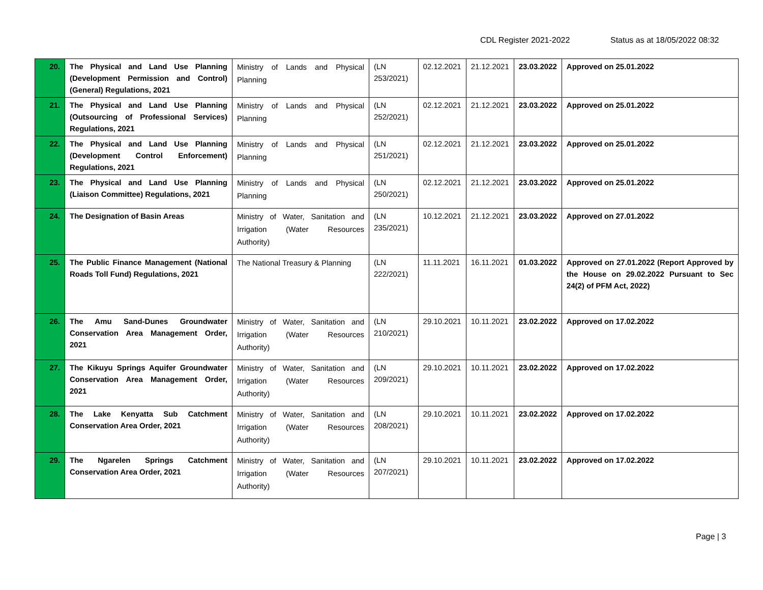CDL Register 2021-2022 Status as at 18/05/2022 08:32
| 20. | The Physical and Land Use Planning (Development Permission and Control) (General) Regulations, 2021 | Ministry of Lands and Physical Planning | (LN 253/2021) | 02.12.2021 | 21.12.2021 | 23.03.2022 | Approved on 25.01.2022 |
| 21. | The Physical and Land Use Planning (Outsourcing of Professional Services) Regulations, 2021 | Ministry of Lands and Physical Planning | (LN 252/2021) | 02.12.2021 | 21.12.2021 | 23.03.2022 | Approved on 25.01.2022 |
| 22. | The Physical and Land Use Planning (Development Control Enforcement) Regulations, 2021 | Ministry of Lands and Physical Planning | (LN 251/2021) | 02.12.2021 | 21.12.2021 | 23.03.2022 | Approved on 25.01.2022 |
| 23. | The Physical and Land Use Planning (Liaison Committee) Regulations, 2021 | Ministry of Lands and Physical Planning | (LN 250/2021) | 02.12.2021 | 21.12.2021 | 23.03.2022 | Approved on 25.01.2022 |
| 24. | The Designation of Basin Areas | Ministry of Water, Sanitation and Irrigation (Water Resources Authority) | (LN 235/2021) | 10.12.2021 | 21.12.2021 | 23.03.2022 | Approved on 27.01.2022 |
| 25. | The Public Finance Management (National Roads Toll Fund) Regulations, 2021 | The National Treasury & Planning | (LN 222/2021) | 11.11.2021 | 16.11.2021 | 01.03.2022 | Approved on 27.01.2022 (Report Approved by the House on 29.02.2022 Pursuant to Sec 24(2) of PFM Act, 2022) |
| 26. | The Amu Sand-Dunes Groundwater Conservation Area Management Order, 2021 | Ministry of Water, Sanitation and Irrigation (Water Resources Authority) | (LN 210/2021) | 29.10.2021 | 10.11.2021 | 23.02.2022 | Approved on 17.02.2022 |
| 27. | The Kikuyu Springs Aquifer Groundwater Conservation Area Management Order, 2021 | Ministry of Water, Sanitation and Irrigation (Water Resources Authority) | (LN 209/2021) | 29.10.2021 | 10.11.2021 | 23.02.2022 | Approved on 17.02.2022 |
| 28. | The Lake Kenyatta Sub Catchment Conservation Area Order, 2021 | Ministry of Water, Sanitation and Irrigation (Water Resources Authority) | (LN 208/2021) | 29.10.2021 | 10.11.2021 | 23.02.2022 | Approved on 17.02.2022 |
| 29. | The Ngarelen Springs Catchment Conservation Area Order, 2021 | Ministry of Water, Sanitation and Irrigation (Water Resources Authority) | (LN 207/2021) | 29.10.2021 | 10.11.2021 | 23.02.2022 | Approved on 17.02.2022 |
Page | 3